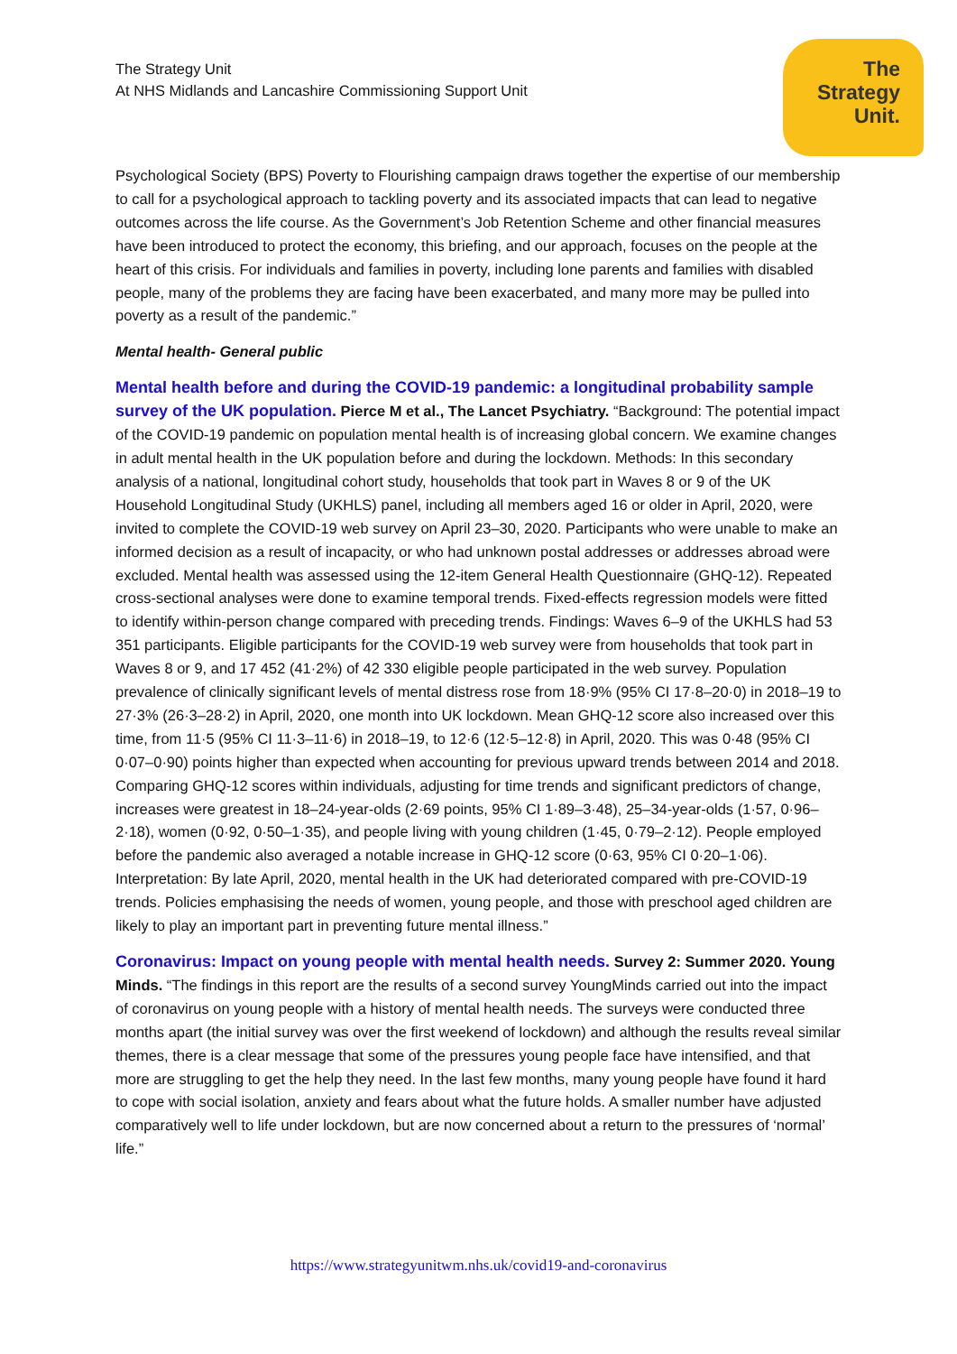The Strategy Unit
At NHS Midlands and Lancashire Commissioning Support Unit
The
Strategy
Unit.
Psychological Society (BPS) Poverty to Flourishing campaign draws together the expertise of our membership to call for a psychological approach to tackling poverty and its associated impacts that can lead to negative outcomes across the life course. As the Government’s Job Retention Scheme and other financial measures have been introduced to protect the economy, this briefing, and our approach, focuses on the people at the heart of this crisis. For individuals and families in poverty, including lone parents and families with disabled people, many of the problems they are facing have been exacerbated, and many more may be pulled into poverty as a result of the pandemic.”
Mental health- General public
Mental health before and during the COVID-19 pandemic: a longitudinal probability sample survey of the UK population. Pierce M et al., The Lancet Psychiatry. “Background: The potential impact of the COVID-19 pandemic on population mental health is of increasing global concern. We examine changes in adult mental health in the UK population before and during the lockdown. Methods: In this secondary analysis of a national, longitudinal cohort study, households that took part in Waves 8 or 9 of the UK Household Longitudinal Study (UKHLS) panel, including all members aged 16 or older in April, 2020, were invited to complete the COVID-19 web survey on April 23–30, 2020. Participants who were unable to make an informed decision as a result of incapacity, or who had unknown postal addresses or addresses abroad were excluded. Mental health was assessed using the 12-item General Health Questionnaire (GHQ-12). Repeated cross-sectional analyses were done to examine temporal trends. Fixed-effects regression models were fitted to identify within-person change compared with preceding trends. Findings: Waves 6–9 of the UKHLS had 53 351 participants. Eligible participants for the COVID-19 web survey were from households that took part in Waves 8 or 9, and 17 452 (41·2%) of 42 330 eligible people participated in the web survey. Population prevalence of clinically significant levels of mental distress rose from 18·9% (95% CI 17·8–20·0) in 2018–19 to 27·3% (26·3–28·2) in April, 2020, one month into UK lockdown. Mean GHQ-12 score also increased over this time, from 11·5 (95% CI 11·3–11·6) in 2018–19, to 12·6 (12·5–12·8) in April, 2020. This was 0·48 (95% CI 0·07–0·90) points higher than expected when accounting for previous upward trends between 2014 and 2018. Comparing GHQ-12 scores within individuals, adjusting for time trends and significant predictors of change, increases were greatest in 18–24-year-olds (2·69 points, 95% CI 1·89–3·48), 25–34-year-olds (1·57, 0·96–2·18), women (0·92, 0·50–1·35), and people living with young children (1·45, 0·79–2·12). People employed before the pandemic also averaged a notable increase in GHQ-12 score (0·63, 95% CI 0·20–1·06). Interpretation: By late April, 2020, mental health in the UK had deteriorated compared with pre-COVID-19 trends. Policies emphasising the needs of women, young people, and those with preschool aged children are likely to play an important part in preventing future mental illness.”
Coronavirus: Impact on young people with mental health needs. Survey 2: Summer 2020. Young Minds. “The findings in this report are the results of a second survey YoungMinds carried out into the impact of coronavirus on young people with a history of mental health needs. The surveys were conducted three months apart (the initial survey was over the first weekend of lockdown) and although the results reveal similar themes, there is a clear message that some of the pressures young people face have intensified, and that more are struggling to get the help they need. In the last few months, many young people have found it hard to cope with social isolation, anxiety and fears about what the future holds. A smaller number have adjusted comparatively well to life under lockdown, but are now concerned about a return to the pressures of ‘normal’ life.”
https://www.strategyunitwm.nhs.uk/covid19-and-coronavirus